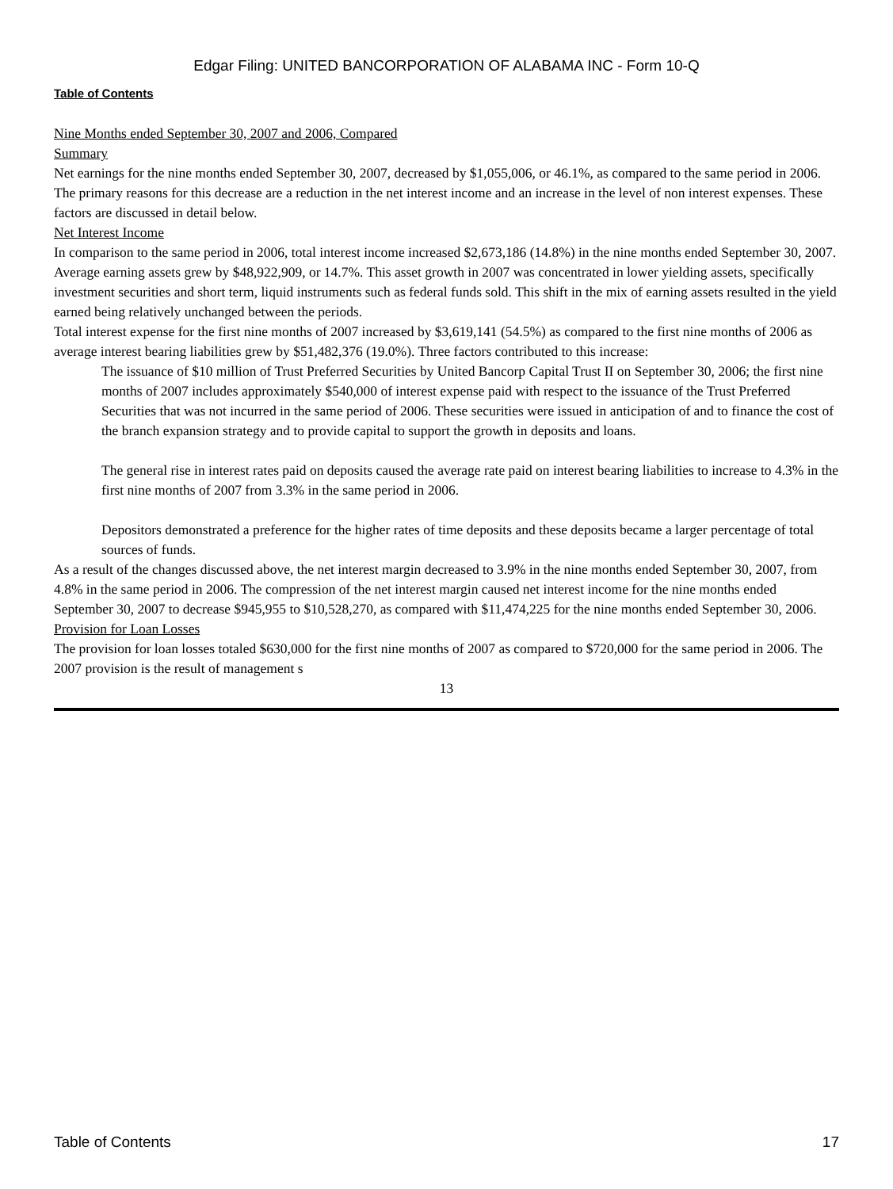Edgar Filing: UNITED BANCORPORATION OF ALABAMA INC - Form 10-Q
Table of Contents
Nine Months ended September 30, 2007 and 2006, Compared
Summary
Net earnings for the nine months ended September 30, 2007, decreased by $1,055,006, or 46.1%, as compared to the same period in 2006. The primary reasons for this decrease are a reduction in the net interest income and an increase in the level of non interest expenses. These factors are discussed in detail below.
Net Interest Income
In comparison to the same period in 2006, total interest income increased $2,673,186 (14.8%) in the nine months ended September 30, 2007. Average earning assets grew by $48,922,909, or 14.7%. This asset growth in 2007 was concentrated in lower yielding assets, specifically investment securities and short term, liquid instruments such as federal funds sold. This shift in the mix of earning assets resulted in the yield earned being relatively unchanged between the periods.
Total interest expense for the first nine months of 2007 increased by $3,619,141 (54.5%) as compared to the first nine months of 2006 as average interest bearing liabilities grew by $51,482,376 (19.0%). Three factors contributed to this increase:
The issuance of $10 million of Trust Preferred Securities by United Bancorp Capital Trust II on September 30, 2006; the first nine months of 2007 includes approximately $540,000 of interest expense paid with respect to the issuance of the Trust Preferred Securities that was not incurred in the same period of 2006. These securities were issued in anticipation of and to finance the cost of the branch expansion strategy and to provide capital to support the growth in deposits and loans.
The general rise in interest rates paid on deposits caused the average rate paid on interest bearing liabilities to increase to 4.3% in the first nine months of 2007 from 3.3% in the same period in 2006.
Depositors demonstrated a preference for the higher rates of time deposits and these deposits became a larger percentage of total sources of funds.
As a result of the changes discussed above, the net interest margin decreased to 3.9% in the nine months ended September 30, 2007, from 4.8% in the same period in 2006. The compression of the net interest margin caused net interest income for the nine months ended September 30, 2007 to decrease $945,955 to $10,528,270, as compared with $11,474,225 for the nine months ended September 30, 2006.
Provision for Loan Losses
The provision for loan losses totaled $630,000 for the first nine months of 2007 as compared to $720,000 for the same period in 2006. The 2007 provision is the result of management s
13
Table of Contents 17